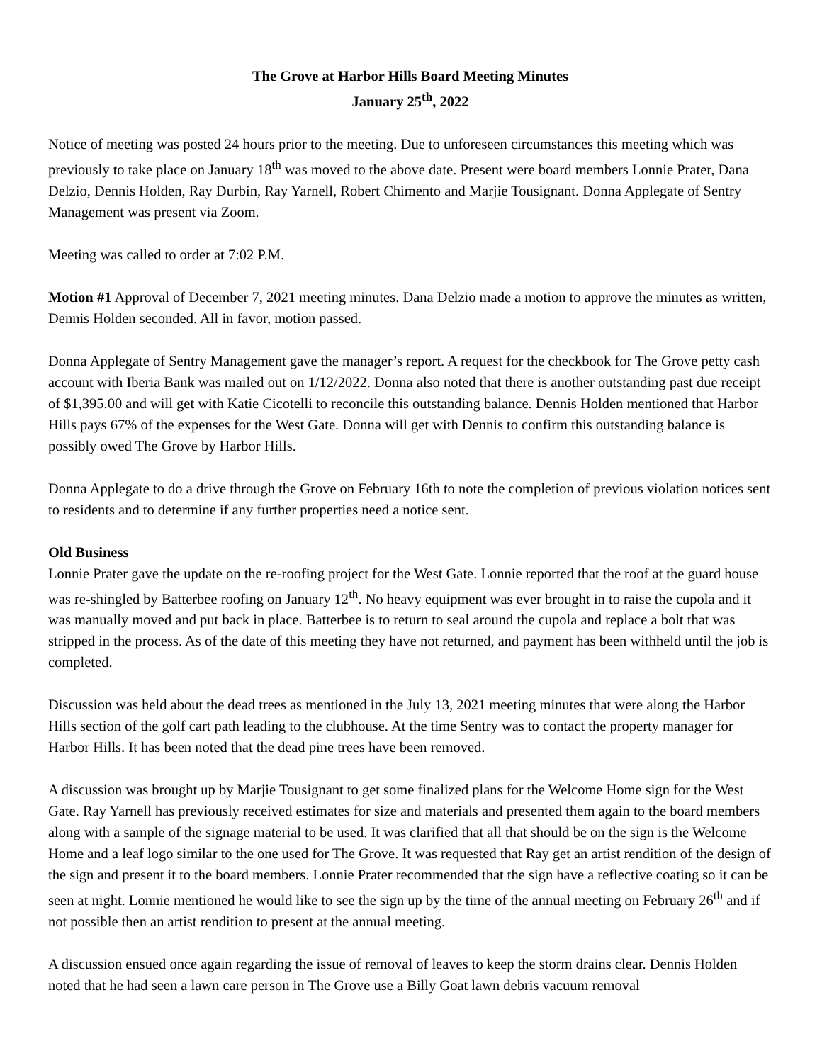The Grove at Harbor Hills Board Meeting Minutes
January 25<sup>th</sup>, 2022
Notice of meeting was posted 24 hours prior to the meeting. Due to unforeseen circumstances this meeting which was previously to take place on January 18<sup>th</sup> was moved to the above date. Present were board members Lonnie Prater, Dana Delzio, Dennis Holden, Ray Durbin, Ray Yarnell, Robert Chimento and Marjie Tousignant. Donna Applegate of Sentry Management was present via Zoom.
Meeting was called to order at 7:02 P.M.
Motion #1 Approval of December 7, 2021 meeting minutes. Dana Delzio made a motion to approve the minutes as written, Dennis Holden seconded. All in favor, motion passed.
Donna Applegate of Sentry Management gave the manager’s report. A request for the checkbook for The Grove petty cash account with Iberia Bank was mailed out on 1/12/2022. Donna also noted that there is another outstanding past due receipt of $1,395.00 and will get with Katie Cicotelli to reconcile this outstanding balance. Dennis Holden mentioned that Harbor Hills pays 67% of the expenses for the West Gate. Donna will get with Dennis to confirm this outstanding balance is possibly owed The Grove by Harbor Hills.
Donna Applegate to do a drive through the Grove on February 16th to note the completion of previous violation notices sent to residents and to determine if any further properties need a notice sent.
Old Business
Lonnie Prater gave the update on the re-roofing project for the West Gate. Lonnie reported that the roof at the guard house was re-shingled by Batterbee roofing on January 12<sup>th</sup>. No heavy equipment was ever brought in to raise the cupola and it was manually moved and put back in place. Batterbee is to return to seal around the cupola and replace a bolt that was stripped in the process. As of the date of this meeting they have not returned, and payment has been withheld until the job is completed.
Discussion was held about the dead trees as mentioned in the July 13, 2021 meeting minutes that were along the Harbor Hills section of the golf cart path leading to the clubhouse. At the time Sentry was to contact the property manager for Harbor Hills. It has been noted that the dead pine trees have been removed.
A discussion was brought up by Marjie Tousignant to get some finalized plans for the Welcome Home sign for the West Gate. Ray Yarnell has previously received estimates for size and materials and presented them again to the board members along with a sample of the signage material to be used. It was clarified that all that should be on the sign is the Welcome Home and a leaf logo similar to the one used for The Grove. It was requested that Ray get an artist rendition of the design of the sign and present it to the board members. Lonnie Prater recommended that the sign have a reflective coating so it can be seen at night. Lonnie mentioned he would like to see the sign up by the time of the annual meeting on February 26<sup>th</sup> and if not possible then an artist rendition to present at the annual meeting.
A discussion ensued once again regarding the issue of removal of leaves to keep the storm drains clear. Dennis Holden noted that he had seen a lawn care person in The Grove use a Billy Goat lawn debris vacuum removal